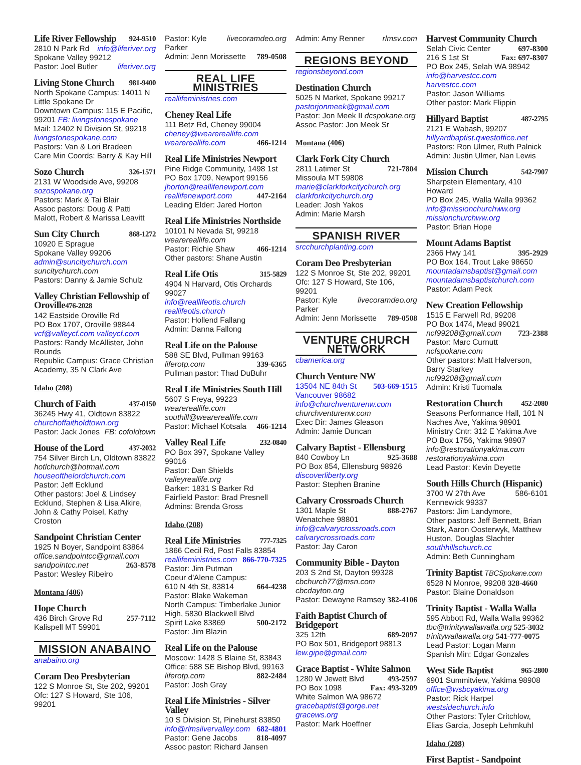Life River Fellowship 924-9510
2810 N Park Rd info@liferiver.org
Spokane Valley 99212
Pastor: Joel Butler liferiver.org
Living Stone Church 981-9400
North Spokane Campus: 14011 N Little Spokane Dr
Downtown Campus: 115 E Pacific, 99201 FB: livingstonespokane
Mail: 12402 N Division St, 99218
livingstonespokane.com
Pastors: Van & Lori Bradeen
Care Min Coords: Barry & Kay Hill
Sozo Church 326-1571
2131 W Woodside Ave, 99208
sozospokane.org
Pastors: Mark & Tai Blair
Assoc pastors: Doug & Patti Malott, Robert & Marissa Leavitt
Sun City Church 868-1272
10920 E Sprague
Spokane Valley 99206
admin@suncitychurch.com
suncitychurch.com
Pastors: Danny & Jamie Schulz
Valley Christian Fellowship of Oroville476-2028
142 Eastside Oroville Rd
PO Box 1707, Oroville 98844
vcf@valleycf.com valleycf.com
Pastors: Randy McAllister, John Rounds
Republic Campus: Grace Christian Academy, 35 N Clark Ave
Idaho (208)
Church of Faith 437-0150
36245 Hwy 41, Oldtown 83822
churchoffaitholdtown.org
Pastor: Jack Jones FB: cofoldtown
House of the Lord 437-2032
754 Silver Birch Ln, Oldtown 83822
hotlchurch@hotmail.com
houseofthelordchurch.com
Pastor: Jeff Ecklund
Other pastors: Joel & Lindsey Ecklund, Stephen & Lisa Alkire, John & Cathy Poisel, Kathy Croston
Sandpoint Christian Center
1925 N Boyer, Sandpoint 83864
office.sandpointcc@gmail.com
sandpointcc.net 263-8578
Pastor: Wesley Ribeiro
Montana (406)
Hope Church
436 Birch Grove Rd 257-7112
Kalispell MT 59901
MISSION ANABAINO
anabaino.org
Coram Deo Presbyterian
122 S Monroe St, Ste 202, 99201
Ofc: 127 S Howard, Ste 106, 99201
Pastor: Kyle Parker livecoramdeo.org
Admin: Jenn Morissette 789-0508
REAL LIFE MINISTRIES
reallifeministries.com
Cheney Real Life
111 Betz Rd, Cheney 99004
cheney@wearereallife.com
wearereallife.com 466-1214
Real Life Ministries Newport
Pine Ridge Community, 1498 1st
PO Box 1709, Newport 99156
jhorton@reallifenewport.com
reallifenewport.com 447-2164
Leading Elder: Jared Horton
Real Life Ministries Northside
10101 N Nevada St, 99218
wearereallife.com
Pastor: Richie Shaw 466-1214
Other pastors: Shane Austin
Real Life Otis 315-5829
4904 N Harvard, Otis Orchards 99027
info@reallifeotis.church
reallifeotis.church
Pastor: Hollend Fallang
Admin: Danna Fallong
Real Life on the Palouse
588 SE Blvd, Pullman 99163
liferotp.com 339-6365
Pullman pastor: Thad DuBuhr
Real Life Ministries South Hill
5607 S Freya, 99223 wearereallife.com
southill@wearereallife.com
Pastor: Michael Kotsala 466-1214
Valley Real Life 232-0840
PO Box 397, Spokane Valley 99016
Pastor: Dan Shields valleyreallife.org
Barker: 1831 S Barker Rd
Fairfield Pastor: Brad Presnell
Admins: Brenda Gross
Idaho (208)
Real Life Ministries 777-7325
1866 Cecil Rd, Post Falls 83854
reallifeministries.com 866-770-7325
Pastor: Jim Putman
Coeur d'Alene Campus:
610 N 4th St, 83814 664-4238
Pastor: Blake Wakeman
North Campus: Timberlake Junior High, 5830 Blackwell Blvd
Spirit Lake 83869 500-2172
Pastor: Jim Blazin
Real Life on the Palouse
Moscow: 1428 S Blaine St, 83843
Office: 588 SE Bishop Blvd, 99163
liferotp.com 882-2484
Pastor: Josh Gray
Real Life Ministries - Silver Valley
10 S Division St, Pinehurst 83850
info@rlmsilvervalley.com 682-4801
Pastor: Gene Jacobs 818-4097
Assoc pastor: Richard Jansen
Admin: Amy Renner rlmsv.com
REGIONS BEYOND
regionsbeyond.com
Destination Church
5025 N Market, Spokane 99217
pastorjonmeek@gmail.com
Pastor: Jon Meek II dcspokane.org
Assoc Pastor: Jon Meek Sr
Montana (406)
Clark Fork City Church
2811 Latimer St 721-7804
Missoula MT 59808
marie@clarkforkcitychurch.org
clarkforkcitychurch.org
Leader: Josh Yakos
Admin: Marie Marsh
SPANISH RIVER
srcchurchplanting.com
Coram Deo Presbyterian
122 S Monroe St, Ste 202, 99201
Ofc: 127 S Howard, Ste 106, 99201
Pastor: Kyle Parker livecoramdeo.org
Admin: Jenn Morissette 789-0508
VENTURE CHURCH NETWORK
cbamerica.org
Church Venture NW
13504 NE 84th St 503-669-1515
Vancouver 98682
info@churchventurenw.com
churchventurenw.com
Exec Dir: James Gleason
Admin: Jamie Duncan
Calvary Baptist - Ellensburg
840 Cowboy Ln 925-3688
PO Box 854, Ellensburg 98926
discoverliberty.org
Pastor: Stephen Branine
Calvary Crossroads Church
1301 Maple St 888-2767
Wenatchee 98801
info@calvarycrossroads.com
calvarycrossroads.com
Pastor: Jay Caron
Community Bible - Dayton
203 S 2nd St, Dayton 99328
cbchurch77@msn.com cbcdayton.org
Pastor: Dewayne Ramsey 382-4106
Faith Baptist Church of Bridgeport
325 12th 689-2097
PO Box 501, Bridgeport 98813
lew.gipe@gmail.com
Grace Baptist - White Salmon
1280 W Jewett Blvd 493-2597
PO Box 1098 Fax: 493-3209
White Salmon WA 98672
gracebaptist@gorge.net gracews.org
Pastor: Mark Hoeffner
Harvest Community Church
Selah Civic Center 697-8300
216 S 1st St Fax: 697-8307
PO Box 245, Selah WA 98942
info@harvestcc.com harvestcc.com
Pastor: Jason Williams
Other pastor: Mark Flippin
Hillyard Baptist 487-2795
2121 E Wabash, 99207
hillyardbaptist.qwestoffice.net
Pastors: Ron Ulmer, Ruth Palnick
Admin: Justin Ulmer, Nan Lewis
Mission Church 542-7907
Sharpstein Elementary, 410 Howard
PO Box 245, Walla Walla 99362
info@missionchurchww.org
missionchurchww.org
Pastor: Brian Hope
Mount Adams Baptist
2366 Hwy 141 395-2929
PO Box 164, Trout Lake 98650
mountadamsbaptist@gmail.com
mountadamsbaptistchurch.com
Pastor: Adam Peck
New Creation Fellowship
1515 E Farwell Rd, 99208
PO Box 1474, Mead 99021
ncf99208@gmail.com 723-2388
Pastor: Marc Curnutt ncfspokane.com
Other pastors: Matt Halverson, Barry Starkey ncf99208@gmail.com
Admin: Kristi Tuomala
Restoration Church 452-2080
Seasons Performance Hall, 101 N Naches Ave, Yakima 98901
Ministry Cntr: 312 E Yakima Ave
PO Box 1756, Yakima 98907
info@restorationyakima.com
restorationyakima.com
Lead Pastor: Kevin Deyette
South Hills Church (Hispanic)
3700 W 27th Ave 586-6101
Kennewick 99337
Pastors: Jim Landymore,
Other pastors: Jeff Bennett, Brian Stark, Aaron Oosterwyk, Matthew Huston, Douglas Slachter southhillschurch.cc
Admin: Beth Cunningham
Trinity Baptist TBCSpokane.com
6528 N Monroe, 99208 328-4660
Pastor: Blaine Donaldson
Trinity Baptist - Walla Walla
595 Abbott Rd, Walla Walla 99362
tbc@trinitywallawalla.org 525-3032
trinitywallawalla.org 541-777-0075
Lead Pastor: Logan Mann
Spanish Min: Edgar Gonzales
West Side Baptist 965-2800
6901 Summitview, Yakima 98908
office@wsbcyakima.org
Pastor: Rick Harpel westsidechurch.info
Other Pastors: Tyler Critchlow, Elias Garcia, Joseph Lehmkuhl
Idaho (208)
First Baptist - Sandpoint